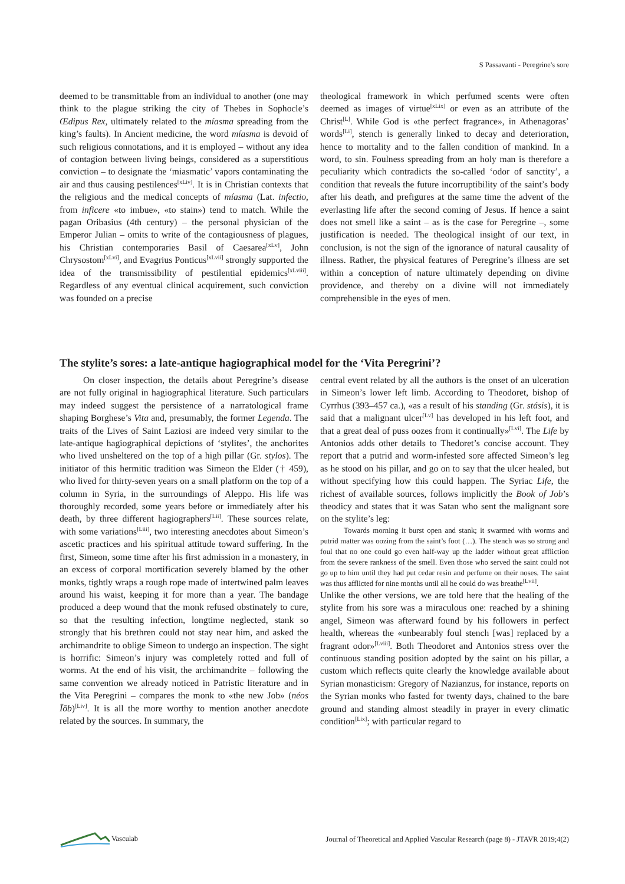S Passavanti - Peregrine's sore
deemed to be transmittable from an individual to another (one may think to the plague striking the city of Thebes in Sophocle’s Œdipus Rex, ultimately related to the míasma spreading from the king’s faults). In Ancient medicine, the word míasma is devoid of such religious connotations, and it is employed – without any idea of contagion between living beings, considered as a superstitious conviction – to designate the ‘miasmatic’ vapors contaminating the air and thus causing pestilences<sup>[xLiv]</sup>. It is in Christian contexts that the religious and the medical concepts of míasma (Lat. infectio, from inficere «to imbue», «to stain») tend to match. While the pagan Oribasius (4th century) – the personal physician of the Emperor Julian – omits to write of the contagiousness of plagues, his Christian contemporaries Basil of Caesarea<sup>[xLv]</sup>, John Chrysostom<sup>[xLvi]</sup>, and Evagrius Ponticus<sup>[xLvii]</sup> strongly supported the idea of the transmissibility of pestilential epidemics<sup>[xLviii]</sup>. Regardless of any eventual clinical acquirement, such conviction was founded on a precise
theological framework in which perfumed scents were often deemed as images of virtue<sup>[xLix]</sup> or even as an attribute of the Christ<sup>[L]</sup>. While God is «the perfect fragrance», in Athenagoras’ words<sup>[Li]</sup>, stench is generally linked to decay and deterioration, hence to mortality and to the fallen condition of mankind. In a word, to sin. Foulness spreading from an holy man is therefore a peculiarity which contradicts the so-called ‘odor of sanctity’, a condition that reveals the future incorruptibility of the saint’s body after his death, and prefigures at the same time the advent of the everlasting life after the second coming of Jesus. If hence a saint does not smell like a saint – as is the case for Peregrine –, some justification is needed. The theological insight of our text, in conclusion, is not the sign of the ignorance of natural causality of illness. Rather, the physical features of Peregrine’s illness are set within a conception of nature ultimately depending on divine providence, and thereby on a divine will not immediately comprehensible in the eyes of men.
The stylite’s sores: a late-antique hagiographical model for the ‘Vita Peregrini’?
On closer inspection, the details about Peregrine’s disease are not fully original in hagiographical literature. Such particulars may indeed suggest the persistence of a narratological frame shaping Borghese’s Vita and, presumably, the former Legenda. The traits of the Lives of Saint Laziosi are indeed very similar to the late-antique hagiographical depictions of ‘stylites’, the anchorites who lived unsheltered on the top of a high pillar (Gr. stylos). The initiator of this hermitic tradition was Simeon the Elder († 459), who lived for thirty-seven years on a small platform on the top of a column in Syria, in the surroundings of Aleppo. His life was thoroughly recorded, some years before or immediately after his death, by three different hagiographers<sup>[Lii]</sup>. These sources relate, with some variations<sup>[Liii]</sup>, two interesting anecdotes about Simeon’s ascetic practices and his spiritual attitude toward suffering. In the first, Simeon, some time after his first admission in a monastery, in an excess of corporal mortification severely blamed by the other monks, tightly wraps a rough rope made of intertwined palm leaves around his waist, keeping it for more than a year. The bandage produced a deep wound that the monk refused obstinately to cure, so that the resulting infection, longtime neglected, stank so strongly that his brethren could not stay near him, and asked the archimandrite to oblige Simeon to undergo an inspection. The sight is horrific: Simeon’s injury was completely rotted and full of worms. At the end of his visit, the archimandrite – following the same convention we already noticed in Patristic literature and in the Vita Peregrini – compares the monk to «the new Job» (néos Īōb)<sup>[Liv]</sup>. It is all the more worthy to mention another anecdote related by the sources. In summary, the
central event related by all the authors is the onset of an ulceration in Simeon’s lower left limb. According to Theodoret, bishop of Cyrrhus (393–457 ca.), «as a result of his standing (Gr. stásis), it is said that a malignant ulcer<sup>[Lv]</sup> has developed in his left foot, and that a great deal of puss oozes from it continually»<sup>[Lvi]</sup>. The Life by Antonios adds other details to Thedoret’s concise account. They report that a putrid and worm-infested sore affected Simeon’s leg as he stood on his pillar, and go on to say that the ulcer healed, but without specifying how this could happen. The Syriac Life, the richest of available sources, follows implicitly the Book of Job’s theodicy and states that it was Satan who sent the malignant sore on the stylite’s leg:
Towards morning it burst open and stank; it swarmed with worms and putrid matter was oozing from the saint’s foot (…). The stench was so strong and foul that no one could go even half-way up the ladder without great affliction from the severe rankness of the smell. Even those who served the saint could not go up to him until they had put cedar resin and perfume on their noses. The saint was thus afflicted for nine months until all he could do was breathe<sup>[Lvii]</sup>.
Unlike the other versions, we are told here that the healing of the stylite from his sore was a miraculous one: reached by a shining angel, Simeon was afterward found by his followers in perfect health, whereas the «unbearably foul stench [was] replaced by a fragrant odor»<sup>[Lviii]</sup>. Both Theodoret and Antonios stress over the continuous standing position adopted by the saint on his pillar, a custom which reflects quite clearly the knowledge available about Syrian monasticism: Gregory of Nazianzus, for instance, reports on the Syrian monks who fasted for twenty days, chained to the bare ground and standing almost steadily in prayer in every climatic condition<sup>[Lix]</sup>; with particular regard to
Vasculab Journal of Theoretical and Applied Vascular Research (page 8) - JTAVR 2019;4(2)